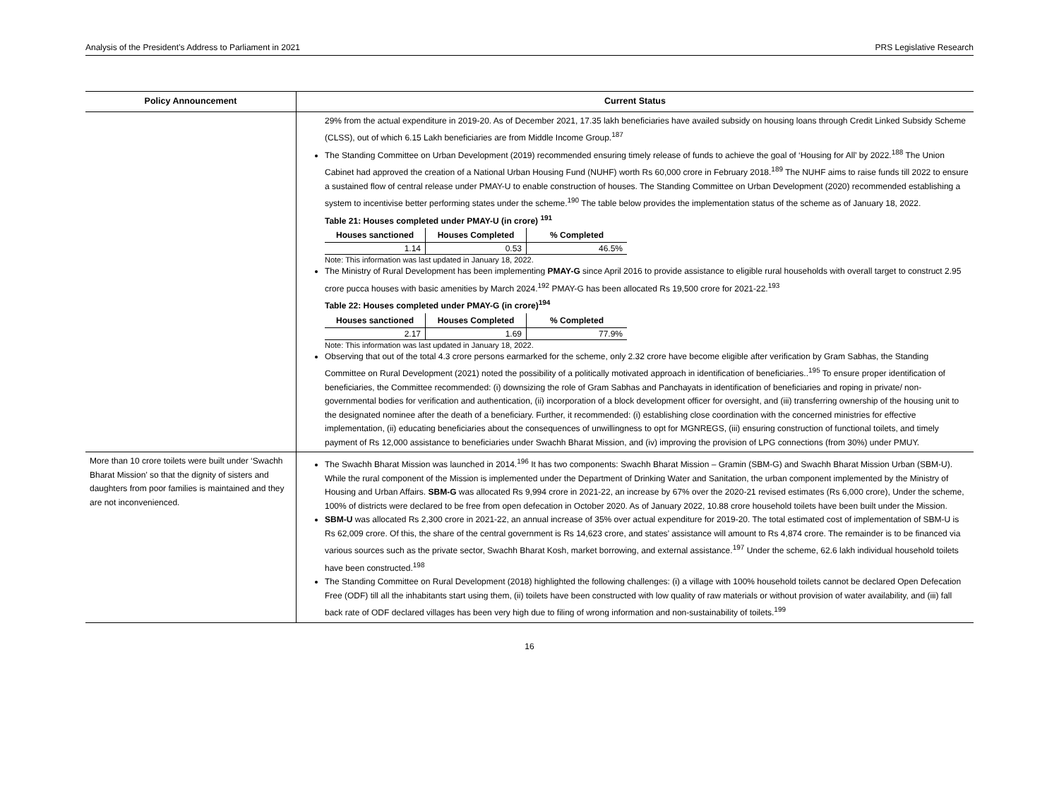Analysis of the President’s Address to Parliament in 2021 PRS Legislative Research
| Policy Announcement | Current Status |
| --- | --- |
| | 29% from the actual expenditure in 2019-20. As of December 2021, 17.35 lakh beneficiaries have availed subsidy on housing loans through Credit Linked Subsidy Scheme (CLSS), out of which 6.15 Lakh beneficiaries are from Middle Income Group.<sup>187</sup> The Standing Committee on Urban Development (2019) recommended ensuring timely release of funds to achieve the goal of ‘Housing for All’ by 2022.<sup>188</sup> The Union Cabinet had approved the creation of a National Urban Housing Fund (NUHF) worth Rs 60,000 crore in February 2018.<sup>189</sup> The NUHF aims to raise funds till 2022 to ensure a sustained flow of central release under PMAY-U to enable construction of houses. The Standing Committee on Urban Development (2020) recommended establishing a system to incentivise better performing states under the scheme.<sup>190</sup> The table below provides the implementation status of the scheme as of January 18, 2022. Table 21: Houses completed under PMAY-U (in crore) <sup>191</sup> / Houses sanctioned / Houses Completed / % Completed / / --- / --- / --- / / 1.14 / 0.53 / 46.5% / Note: This information was last updated in January 18, 2022. The Ministry of Rural Development has been implementing PMAY-G since April 2016 to provide assistance to eligible rural households with overall target to construct 2.95 crore pucca houses with basic amenities by March 2024.<sup>192</sup> PMAY-G has been allocated Rs 19,500 crore for 2021-22.<sup>193</sup> Table 22: Houses completed under PMAY-G (in crore)<sup>194</sup> / Houses sanctioned / Houses Completed / % Completed / / --- / --- / --- / / 2.17 / 1.69 / 77.9% / Note: This information was last updated in January 18, 2022. Observing that out of the total 4.3 crore persons earmarked for the scheme, only 2.32 crore have become eligible after verification by Gram Sabhas, the Standing Committee on Rural Development (2021) noted the possibility of a politically motivated approach in identification of beneficiaries..<sup>195</sup> To ensure proper identification of beneficiaries, the Committee recommended: (i) downsizing the role of Gram Sabhas and Panchayats in identification of beneficiaries and roping in private/ non-governmental bodies for verification and authentication, (ii) incorporation of a block development officer for oversight, and (iii) transferring ownership of the housing unit to the designated nominee after the death of a beneficiary. Further, it recommended: (i) establishing close coordination with the concerned ministries for effective implementation, (ii) educating beneficiaries about the consequences of unwillingness to opt for MGNREGS, (iii) ensuring construction of functional toilets, and timely payment of Rs 12,000 assistance to beneficiaries under Swachh Bharat Mission, and (iv) improving the provision of LPG connections (from 30%) under PMUY. |
| More than 10 crore toilets were built under ‘Swachh Bharat Mission’ so that the dignity of sisters and daughters from poor families is maintained and they are not inconvenienced. | The Swachh Bharat Mission was launched in 2014.<sup>196</sup> It has two components: Swachh Bharat Mission – Gramin (SBM-G) and Swachh Bharat Mission Urban (SBM-U). While the rural component of the Mission is implemented under the Department of Drinking Water and Sanitation, the urban component implemented by the Ministry of Housing and Urban Affairs. SBM-G was allocated Rs 9,994 crore in 2021-22, an increase by 67% over the 2020-21 revised estimates (Rs 6,000 crore), Under the scheme, 100% of districts were declared to be free from open defecation in October 2020. As of January 2022, 10.88 crore household toilets have been built under the Mission. SBM-U was allocated Rs 2,300 crore in 2021-22, an annual increase of 35% over actual expenditure for 2019-20. The total estimated cost of implementation of SBM-U is Rs 62,009 crore. Of this, the share of the central government is Rs 14,623 crore, and states’ assistance will amount to Rs 4,874 crore. The remainder is to be financed via various sources such as the private sector, Swachh Bharat Kosh, market borrowing, and external assistance.<sup>197</sup> Under the scheme, 62.6 lakh individual household toilets have been constructed.<sup>198</sup> The Standing Committee on Rural Development (2018) highlighted the following challenges: (i) a village with 100% household toilets cannot be declared Open Defecation Free (ODF) till all the inhabitants start using them, (ii) toilets have been constructed with low quality of raw materials or without provision of water availability, and (iii) fall back rate of ODF declared villages has been very high due to filing of wrong information and non-sustainability of toilets.<sup>199</sup> |
16